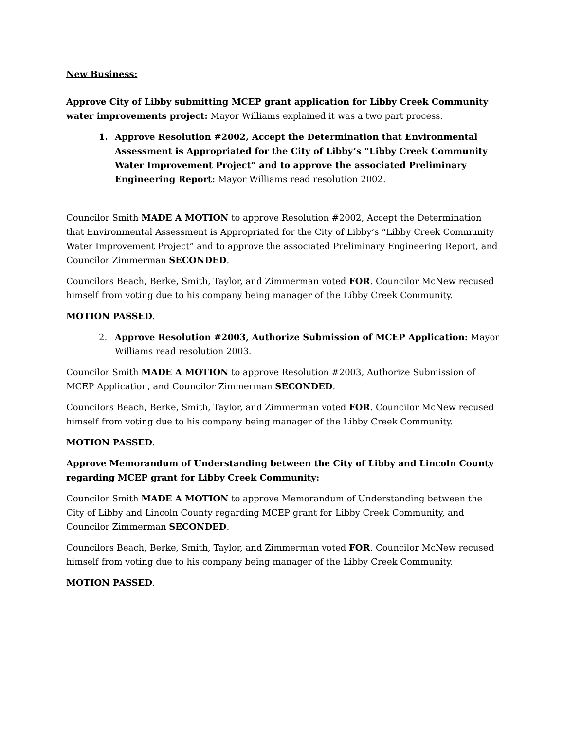New Business:
Approve City of Libby submitting MCEP grant application for Libby Creek Community water improvements project: Mayor Williams explained it was a two part process.
1. Approve Resolution #2002, Accept the Determination that Environmental Assessment is Appropriated for the City of Libby’s “Libby Creek Community Water Improvement Project” and to approve the associated Preliminary Engineering Report: Mayor Williams read resolution 2002.
Councilor Smith MADE A MOTION to approve Resolution #2002, Accept the Determination that Environmental Assessment is Appropriated for the City of Libby’s “Libby Creek Community Water Improvement Project” and to approve the associated Preliminary Engineering Report, and Councilor Zimmerman SECONDED.
Councilors Beach, Berke, Smith, Taylor, and Zimmerman voted FOR. Councilor McNew recused himself from voting due to his company being manager of the Libby Creek Community.
MOTION PASSED.
2. Approve Resolution #2003, Authorize Submission of MCEP Application: Mayor Williams read resolution 2003.
Councilor Smith MADE A MOTION to approve Resolution #2003, Authorize Submission of MCEP Application, and Councilor Zimmerman SECONDED.
Councilors Beach, Berke, Smith, Taylor, and Zimmerman voted FOR. Councilor McNew recused himself from voting due to his company being manager of the Libby Creek Community.
MOTION PASSED.
Approve Memorandum of Understanding between the City of Libby and Lincoln County regarding MCEP grant for Libby Creek Community:
Councilor Smith MADE A MOTION to approve Memorandum of Understanding between the City of Libby and Lincoln County regarding MCEP grant for Libby Creek Community, and Councilor Zimmerman SECONDED.
Councilors Beach, Berke, Smith, Taylor, and Zimmerman voted FOR. Councilor McNew recused himself from voting due to his company being manager of the Libby Creek Community.
MOTION PASSED.